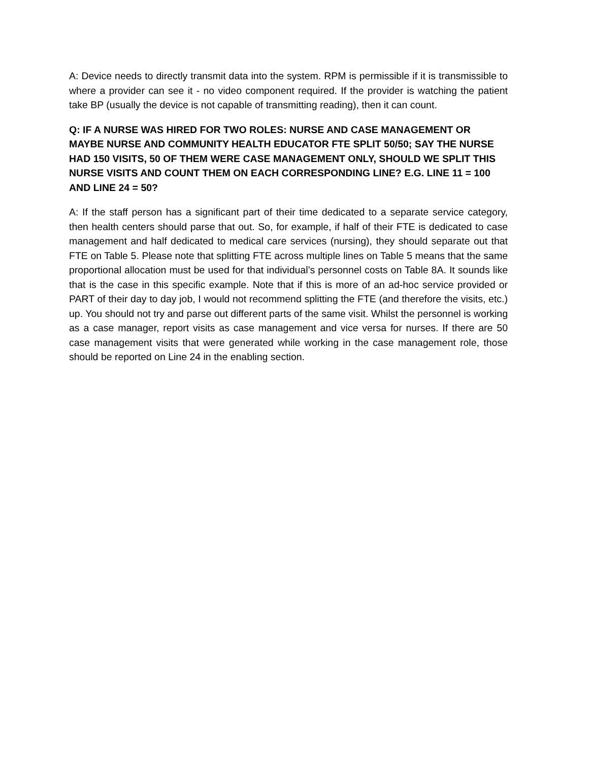A: Device needs to directly transmit data into the system. RPM is permissible if it is transmissible to where a provider can see it - no video component required. If the provider is watching the patient take BP (usually the device is not capable of transmitting reading), then it can count.
Q: IF A NURSE WAS HIRED FOR TWO ROLES: NURSE AND CASE MANAGEMENT OR MAYBE NURSE AND COMMUNITY HEALTH EDUCATOR FTE SPLIT 50/50; SAY THE NURSE HAD 150 VISITS, 50 OF THEM WERE CASE MANAGEMENT ONLY, SHOULD WE SPLIT THIS NURSE VISITS AND COUNT THEM ON EACH CORRESPONDING LINE? E.G. LINE 11 = 100 AND LINE 24 = 50?
A: If the staff person has a significant part of their time dedicated to a separate service category, then health centers should parse that out. So, for example, if half of their FTE is dedicated to case management and half dedicated to medical care services (nursing), they should separate out that FTE on Table 5. Please note that splitting FTE across multiple lines on Table 5 means that the same proportional allocation must be used for that individual’s personnel costs on Table 8A. It sounds like that is the case in this specific example. Note that if this is more of an ad-hoc service provided or PART of their day to day job, I would not recommend splitting the FTE (and therefore the visits, etc.) up. You should not try and parse out different parts of the same visit. Whilst the personnel is working as a case manager, report visits as case management and vice versa for nurses. If there are 50 case management visits that were generated while working in the case management role, those should be reported on Line 24 in the enabling section.